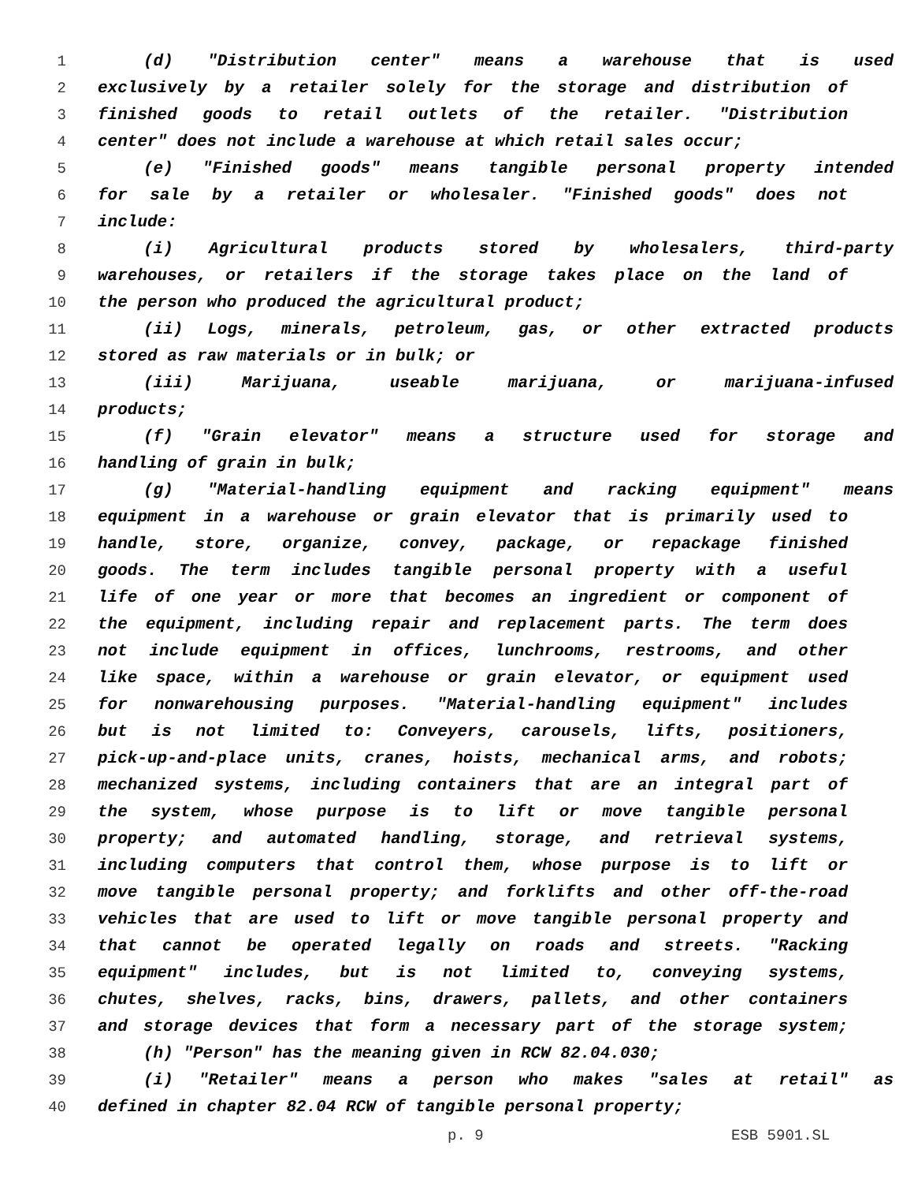1 (d) "Distribution center" means a warehouse that is used
2 exclusively by a retailer solely for the storage and distribution of
3 finished goods to retail outlets of the retailer. "Distribution
4 center" does not include a warehouse at which retail sales occur;
5 (e) "Finished goods" means tangible personal property intended
6 for sale by a retailer or wholesaler. "Finished goods" does not
7 include:
8 (i) Agricultural products stored by wholesalers, third-party
9 warehouses, or retailers if the storage takes place on the land of
10 the person who produced the agricultural product;
11 (ii) Logs, minerals, petroleum, gas, or other extracted products
12 stored as raw materials or in bulk; or
13 (iii) Marijuana, useable marijuana, or marijuana-infused
14 products;
15 (f) "Grain elevator" means a structure used for storage and
16 handling of grain in bulk;
17 (g) "Material-handling equipment and racking equipment" means
18 equipment in a warehouse or grain elevator that is primarily used to
19 handle, store, organize, convey, package, or repackage finished
20 goods. The term includes tangible personal property with a useful
21 life of one year or more that becomes an ingredient or component of
22 the equipment, including repair and replacement parts. The term does
23 not include equipment in offices, lunchrooms, restrooms, and other
24 like space, within a warehouse or grain elevator, or equipment used
25 for nonwarehousing purposes. "Material-handling equipment" includes
26 but is not limited to: Conveyers, carousels, lifts, positioners,
27 pick-up-and-place units, cranes, hoists, mechanical arms, and robots;
28 mechanized systems, including containers that are an integral part of
29 the system, whose purpose is to lift or move tangible personal
30 property; and automated handling, storage, and retrieval systems,
31 including computers that control them, whose purpose is to lift or
32 move tangible personal property; and forklifts and other off-the-road
33 vehicles that are used to lift or move tangible personal property and
34 that cannot be operated legally on roads and streets. "Racking
35 equipment" includes, but is not limited to, conveying systems,
36 chutes, shelves, racks, bins, drawers, pallets, and other containers
37 and storage devices that form a necessary part of the storage system;
38 (h) "Person" has the meaning given in RCW 82.04.030;
39 (i) "Retailer" means a person who makes "sales at retail" as
40 defined in chapter 82.04 RCW of tangible personal property;
p. 9 ESB 5901.SL